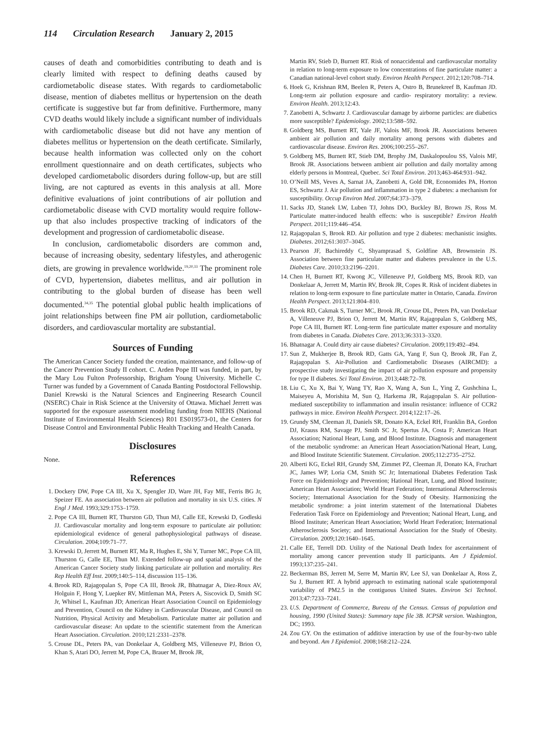114 Circulation Research January 2, 2015
causes of death and comorbidities contributing to death and is clearly limited with respect to defining deaths caused by cardiometabolic disease states. With regards to cardiometabolic disease, mention of diabetes mellitus or hypertension on the death certificate is suggestive but far from definitive. Furthermore, many CVD deaths would likely include a significant number of individuals with cardiometabolic disease but did not have any mention of diabetes mellitus or hypertension on the death certificate. Similarly, because health information was collected only on the cohort enrollment questionnaire and on death certificates, subjects who developed cardiometabolic disorders during follow-up, but are still living, are not captured as events in this analysis at all. More definitive evaluations of joint contributions of air pollution and cardiometabolic disease with CVD mortality would require follow-up that also includes prospective tracking of indicators of the development and progression of cardiometabolic disease.
In conclusion, cardiometabolic disorders are common and, because of increasing obesity, sedentary lifestyles, and atherogenic diets, are growing in prevalence worldwide.<sup>19,20,33</sup> The prominent role of CVD, hypertension, diabetes mellitus, and air pollution in contributing to the global burden of disease has been well documented.<sup>34,35</sup> The potential global public health implications of joint relationships between fine PM air pollution, cardiometabolic disorders, and cardiovascular mortality are substantial.
Sources of Funding
The American Cancer Society funded the creation, maintenance, and follow-up of the Cancer Prevention Study II cohort. C. Arden Pope III was funded, in part, by the Mary Lou Fulton Professorship, Brigham Young University. Michelle C. Turner was funded by a Government of Canada Banting Postdoctoral Fellowship. Daniel Krewski is the Natural Sciences and Engineering Research Council (NSERC) Chair in Risk Science at the University of Ottawa. Michael Jerrett was supported for the exposure assessment modeling funding from NIEHS (National Institute of Environmental Health Sciences) R01 ES019573-01, the Centers for Disease Control and Environmental Public Health Tracking and Health Canada.
Disclosures
None.
References
1. Dockery DW, Pope CA III, Xu X, Spengler JD, Ware JH, Fay ME, Ferris BG Jr, Speizer FE. An association between air pollution and mortality in six U.S. cities. N Engl J Med. 1993;329:1753–1759.
2. Pope CA III, Burnett RT, Thurston GD, Thun MJ, Calle EE, Krewski D, Godleski JJ. Cardiovascular mortality and long-term exposure to particulate air pollution: epidemiological evidence of general pathophysiological pathways of disease. Circulation. 2004;109:71–77.
3. Krewski D, Jerrett M, Burnett RT, Ma R, Hughes E, Shi Y, Turner MC, Pope CA III, Thurston G, Calle EE, Thun MJ. Extended follow-up and spatial analysis of the American Cancer Society study linking particulate air pollution and mortality. Res Rep Health Eff Inst. 2009;140:5–114, discussion 115–136.
4. Brook RD, Rajagopalan S, Pope CA III, Brook JR, Bhatnagar A, Diez-Roux AV, Holguin F, Hong Y, Luepker RV, Mittleman MA, Peters A, Siscovick D, Smith SC Jr, Whitsel L, Kaufman JD; American Heart Association Council on Epidemiology and Prevention, Council on the Kidney in Cardiovascular Disease, and Council on Nutrition, Physical Activity and Metabolism. Particulate matter air pollution and cardiovascular disease: An update to the scientific statement from the American Heart Association. Circulation. 2010;121:2331–2378.
5. Crouse DL, Peters PA, van Donkelaar A, Goldberg MS, Villeneuve PJ, Brion O, Khan S, Atari DO, Jerrett M, Pope CA, Brauer M, Brook JR,
Martin RV, Stieb D, Burnett RT. Risk of nonaccidental and cardiovascular mortality in relation to long-term exposure to low concentrations of fine particulate matter: a Canadian national-level cohort study. Environ Health Perspect. 2012;120:708–714.
6. Hoek G, Krishnan RM, Beelen R, Peters A, Ostro B, Brunekreef B, Kaufman JD. Long-term air pollution exposure and cardio- respiratory mortality: a review. Environ Health. 2013;12:43.
7. Zanobetti A, Schwartz J. Cardiovascular damage by airborne particles: are diabetics more susceptible? Epidemiology. 2002;13:588–592.
8. Goldberg MS, Burnett RT, Yale JF, Valois MF, Brook JR. Associations between ambient air pollution and daily mortality among persons with diabetes and cardiovascular disease. Environ Res. 2006;100:255–267.
9. Goldberg MS, Burnett RT, Stieb DM, Brophy JM, Daskalopoulou SS, Valois MF, Brook JR. Associations between ambient air pollution and daily mortality among elderly persons in Montreal, Quebec. Sci Total Environ. 2013;463-464:931–942.
10. O’Neill MS, Veves A, Sarnat JA, Zanobetti A, Gold DR, Economides PA, Horton ES, Schwartz J. Air pollution and inflammation in type 2 diabetes: a mechanism for susceptibility. Occup Environ Med. 2007;64:373–379.
11. Sacks JD, Stanek LW, Luben TJ, Johns DO, Buckley BJ, Brown JS, Ross M. Particulate matter-induced health effects: who is susceptible? Environ Health Perspect. 2011;119:446–454.
12. Rajagopalan S, Brook RD. Air pollution and type 2 diabetes: mechanistic insights. Diabetes. 2012;61:3037–3045.
13. Pearson JF, Bachireddy C, Shyamprasad S, Goldfine AB, Brownstein JS. Association between fine particulate matter and diabetes prevalence in the U.S. Diabetes Care. 2010;33:2196–2201.
14. Chen H, Burnett RT, Kwong JC, Villeneuve PJ, Goldberg MS, Brook RD, van Donkelaar A, Jerrett M, Martin RV, Brook JR, Copes R. Risk of incident diabetes in relation to long-term exposure to fine particulate matter in Ontario, Canada. Environ Health Perspect. 2013;121:804–810.
15. Brook RD, Cakmak S, Turner MC, Brook JR, Crouse DL, Peters PA, van Donkelaar A, Villeneuve PJ, Brion O, Jerrett M, Martin RV, Rajagopalan S, Goldberg MS, Pope CA III, Burnett RT. Long-term fine particulate matter exposure and mortality from diabetes in Canada. Diabetes Care. 2013;36:3313–3320.
16. Bhatnagar A. Could dirty air cause diabetes? Circulation. 2009;119:492–494.
17. Sun Z, Mukherjee B, Brook RD, Gatts GA, Yang F, Sun Q, Brook JR, Fan Z, Rajagopalan S. Air-Pollution and Cardiometabolic Diseases (AIRCMD): a prospective study investigating the impact of air pollution exposure and propensity for type II diabetes. Sci Total Environ. 2013;448:72–78.
18. Liu C, Xu X, Bai Y, Wang TY, Rao X, Wang A, Sun L, Ying Z, Gushchina L, Maiseyeu A, Morishita M, Sun Q, Harkema JR, Rajagopalan S. Air pollution-mediated susceptibility to inflammation and insulin resistance: influence of CCR2 pathways in mice. Environ Health Perspect. 2014;122:17–26.
19. Grundy SM, Cleeman JI, Daniels SR, Donato KA, Eckel RH, Franklin BA, Gordon DJ, Krauss RM, Savage PJ, Smith SC Jr, Spertus JA, Costa F; American Heart Association; National Heart, Lung, and Blood Institute. Diagnosis and management of the metabolic syndrome: an American Heart Association/National Heart, Lung, and Blood Institute Scientific Statement. Circulation. 2005;112:2735–2752.
20. Alberti KG, Eckel RH, Grundy SM, Zimmet PZ, Cleeman JI, Donato KA, Fruchart JC, James WP, Loria CM, Smith SC Jr; International Diabetes Federation Task Force on Epidemiology and Prevention; Hational Heart, Lung, and Blood Institute; American Heart Association; World Heart Federation; International Atherosclerosis Society; International Association for the Study of Obesity. Harmonizing the metabolic syndrome: a joint interim statement of the International Diabetes Federation Task Force on Epidemiology and Prevention; National Heart, Lung, and Blood Institute; American Heart Association; World Heart Federation; International Atherosclerosis Society; and International Association for the Study of Obesity. Circulation. 2009;120:1640–1645.
21. Calle EE, Terrell DD. Utility of the National Death Index for ascertainment of mortality among cancer prevention study II participants. Am J Epidemiol. 1993;137:235–241.
22. Beckerman BS, Jerrett M, Serre M, Martin RV, Lee SJ, van Donkelaar A, Ross Z, Su J, Burnett RT. A hybrid approach to estimating national scale spatiotemporal variability of PM2.5 in the contiguous United States. Environ Sci Technol. 2013;47:7233–7241.
23. U.S. Department of Commerce, Bureau of the Census. Census of population and housing, 1990 (United States): Summary tape file 3B. ICPSR version. Washington, DC; 1993.
24. Zou GY. On the estimation of additive interaction by use of the four-by-two table and beyond. Am J Epidemiol. 2008;168:212–224.